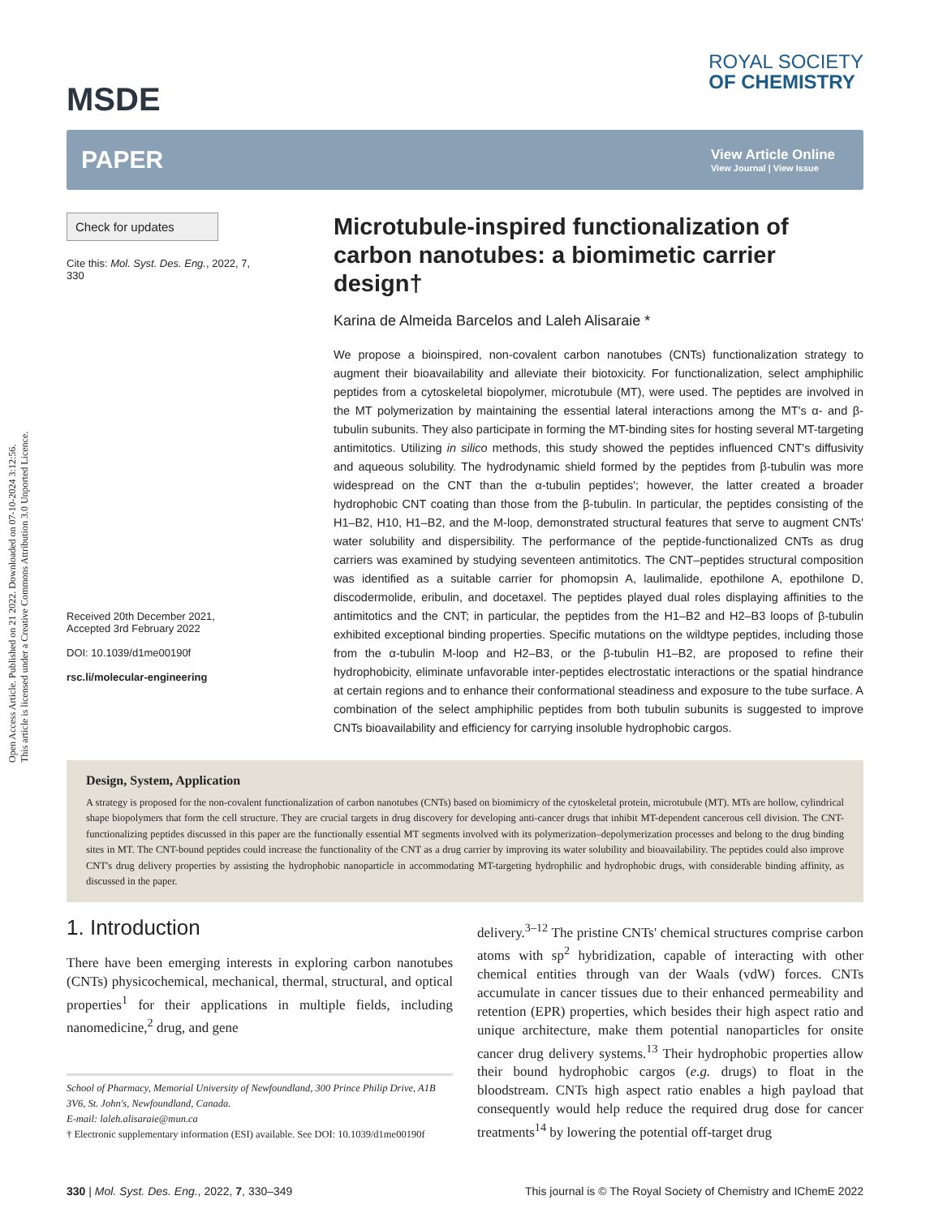Open Access Article. Published on 21 2022. Downloaded on 07-10-2024 3:12:56.
This article is licensed under a Creative Commons Attribution 3.0 Unported Licence.
MSDE
ROYAL SOCIETY
OF CHEMISTRY
PAPER
View Article Online
View Journal | View Issue
Check for updates
Cite this: Mol. Syst. Des. Eng., 2022, 7, 330
Received 20th December 2021,
Accepted 3rd February 2022
DOI: 10.1039/d1me00190f
rsc.li/molecular-engineering
Microtubule-inspired functionalization of carbon nanotubes: a biomimetic carrier design†
Karina de Almeida Barcelos and Laleh Alisaraie *
We propose a bioinspired, non-covalent carbon nanotubes (CNTs) functionalization strategy to augment their bioavailability and alleviate their biotoxicity. For functionalization, select amphiphilic peptides from a cytoskeletal biopolymer, microtubule (MT), were used. The peptides are involved in the MT polymerization by maintaining the essential lateral interactions among the MT's α- and β-tubulin subunits. They also participate in forming the MT-binding sites for hosting several MT-targeting antimitotics. Utilizing in silico methods, this study showed the peptides influenced CNT's diffusivity and aqueous solubility. The hydrodynamic shield formed by the peptides from β-tubulin was more widespread on the CNT than the α-tubulin peptides'; however, the latter created a broader hydrophobic CNT coating than those from the β-tubulin. In particular, the peptides consisting of the H1–B2, H10, H1–B2, and the M-loop, demonstrated structural features that serve to augment CNTs' water solubility and dispersibility. The performance of the peptide-functionalized CNTs as drug carriers was examined by studying seventeen antimitotics. The CNT–peptides structural composition was identified as a suitable carrier for phomopsin A, laulimalide, epothilone A, epothilone D, discodermolide, eribulin, and docetaxel. The peptides played dual roles displaying affinities to the antimitotics and the CNT; in particular, the peptides from the H1–B2 and H2–B3 loops of β-tubulin exhibited exceptional binding properties. Specific mutations on the wildtype peptides, including those from the α-tubulin M-loop and H2–B3, or the β-tubulin H1–B2, are proposed to refine their hydrophobicity, eliminate unfavorable inter-peptides electrostatic interactions or the spatial hindrance at certain regions and to enhance their conformational steadiness and exposure to the tube surface. A combination of the select amphiphilic peptides from both tubulin subunits is suggested to improve CNTs bioavailability and efficiency for carrying insoluble hydrophobic cargos.
Design, System, Application
A strategy is proposed for the non-covalent functionalization of carbon nanotubes (CNTs) based on biomimicry of the cytoskeletal protein, microtubule (MT). MTs are hollow, cylindrical shape biopolymers that form the cell structure. They are crucial targets in drug discovery for developing anti-cancer drugs that inhibit MT-dependent cancerous cell division. The CNT-functionalizing peptides discussed in this paper are the functionally essential MT segments involved with its polymerization–depolymerization processes and belong to the drug binding sites in MT. The CNT-bound peptides could increase the functionality of the CNT as a drug carrier by improving its water solubility and bioavailability. The peptides could also improve CNT's drug delivery properties by assisting the hydrophobic nanoparticle in accommodating MT-targeting hydrophilic and hydrophobic drugs, with considerable binding affinity, as discussed in the paper.
1. Introduction
There have been emerging interests in exploring carbon nanotubes (CNTs) physicochemical, mechanical, thermal, structural, and optical properties<sup>1</sup> for their applications in multiple fields, including nanomedicine,<sup>2</sup> drug, and gene
School of Pharmacy, Memorial University of Newfoundland, 300 Prince Philip Drive, A1B 3V6, St. John's, Newfoundland, Canada.
E-mail: laleh.alisaraie@mun.ca
† Electronic supplementary information (ESI) available. See DOI: 10.1039/d1me00190f
delivery.<sup>3–12</sup> The pristine CNTs' chemical structures comprise carbon atoms with sp<sup>2</sup> hybridization, capable of interacting with other chemical entities through van der Waals (vdW) forces. CNTs accumulate in cancer tissues due to their enhanced permeability and retention (EPR) properties, which besides their high aspect ratio and unique architecture, make them potential nanoparticles for onsite cancer drug delivery systems.<sup>13</sup> Their hydrophobic properties allow their bound hydrophobic cargos (e.g. drugs) to float in the bloodstream. CNTs high aspect ratio enables a high payload that consequently would help reduce the required drug dose for cancer treatments<sup>14</sup> by lowering the potential off-target drug
330 | Mol. Syst. Des. Eng., 2022, 7, 330–349
This journal is © The Royal Society of Chemistry and IChemE 2022